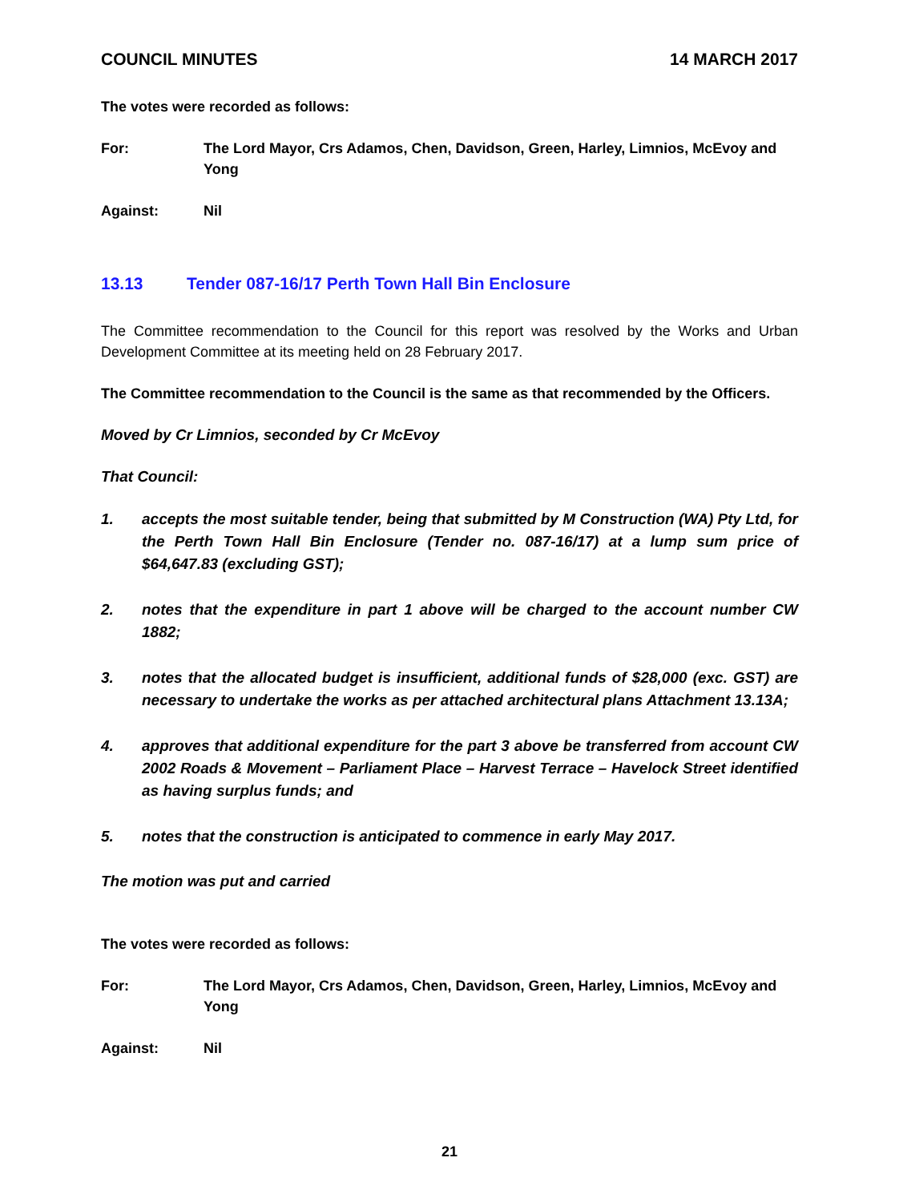COUNCIL MINUTES 14 MARCH 2017
The votes were recorded as follows:
For: The Lord Mayor, Crs Adamos, Chen, Davidson, Green, Harley, Limnios, McEvoy and Yong
Against: Nil
13.13 Tender 087-16/17 Perth Town Hall Bin Enclosure
The Committee recommendation to the Council for this report was resolved by the Works and Urban Development Committee at its meeting held on 28 February 2017.
The Committee recommendation to the Council is the same as that recommended by the Officers.
Moved by Cr Limnios, seconded by Cr McEvoy
That Council:
1. accepts the most suitable tender, being that submitted by M Construction (WA) Pty Ltd, for the Perth Town Hall Bin Enclosure (Tender no. 087-16/17) at a lump sum price of $64,647.83 (excluding GST);
2. notes that the expenditure in part 1 above will be charged to the account number CW 1882;
3. notes that the allocated budget is insufficient, additional funds of $28,000 (exc. GST) are necessary to undertake the works as per attached architectural plans Attachment 13.13A;
4. approves that additional expenditure for the part 3 above be transferred from account CW 2002 Roads & Movement – Parliament Place – Harvest Terrace – Havelock Street identified as having surplus funds; and
5. notes that the construction is anticipated to commence in early May 2017.
The motion was put and carried
The votes were recorded as follows:
For: The Lord Mayor, Crs Adamos, Chen, Davidson, Green, Harley, Limnios, McEvoy and Yong
Against: Nil
21